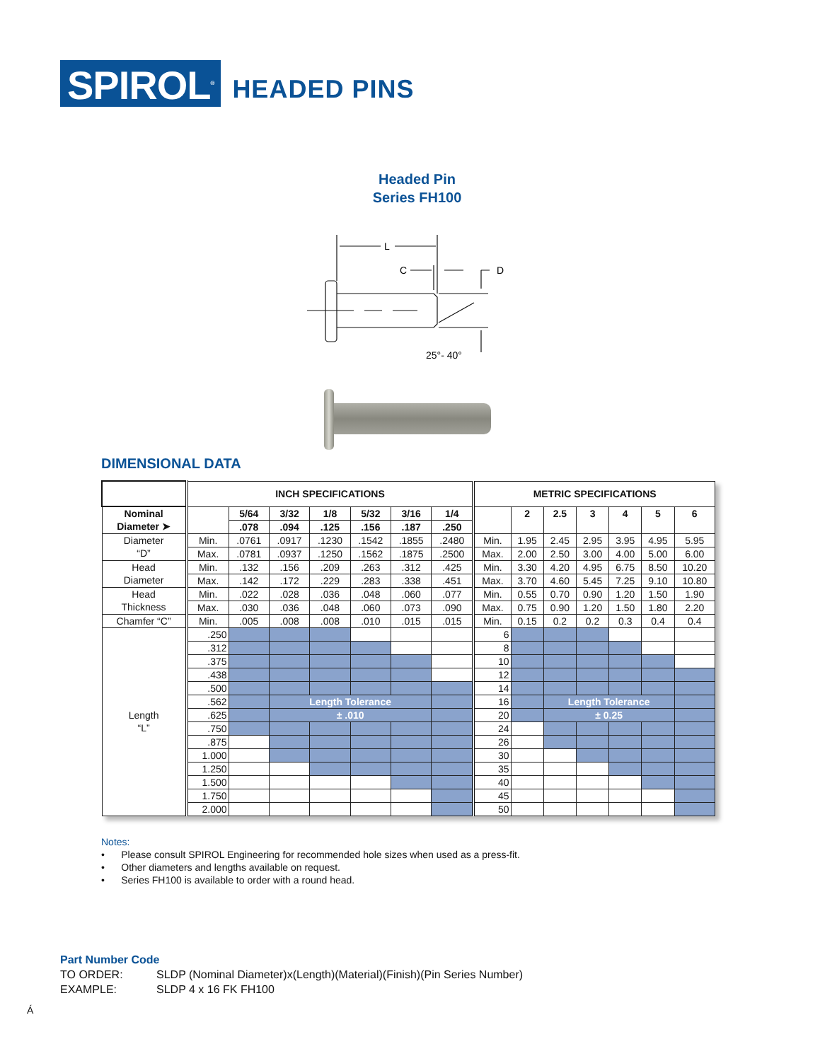SPIROL<sup>®</sup>
HEADED PINS
Headed Pin
Series FH100
L
C
D
25°- 40°
DIMENSIONAL DATA
| | INCH SPECIFICATIONS | | | | | | | METRIC SPECIFICATIONS | | | | | | |
| Nominal Diameter ➤ | | 5/64 | 3/32 | 1/8 | 5/32 | 3/16 | 1/4 | | 2 | 2.5 | 3 | 4 | 5 | 6 |
| | | .078 | .094 | .125 | .156 | .187 | .250 | | | | | | | |
| Diameter “D” | Min. | .0761 | .0917 | .1230 | .1542 | .1855 | .2480 | Min. | 1.95 | 2.45 | 2.95 | 3.95 | 4.95 | 5.95 |
| | Max. | .0781 | .0937 | .1250 | .1562 | .1875 | .2500 | Max. | 2.00 | 2.50 | 3.00 | 4.00 | 5.00 | 6.00 |
| Head Diameter | Min. | .132 | .156 | .209 | .263 | .312 | .425 | Min. | 3.30 | 4.20 | 4.95 | 6.75 | 8.50 | 10.20 |
| | Max. | .142 | .172 | .229 | .283 | .338 | .451 | Max. | 3.70 | 4.60 | 5.45 | 7.25 | 9.10 | 10.80 |
| Head Thickness | Min. | .022 | .028 | .036 | .048 | .060 | .077 | Min. | 0.55 | 0.70 | 0.90 | 1.20 | 1.50 | 1.90 |
| | Max. | .030 | .036 | .048 | .060 | .073 | .090 | Max. | 0.75 | 0.90 | 1.20 | 1.50 | 1.80 | 2.20 |
| Chamfer “C” | Min. | .005 | .008 | .008 | .010 | .015 | .015 | Min. | 0.15 | 0.2 | 0.2 | 0.3 | 0.4 | 0.4 |
| Length “L” | .250 | | | | | | | 6 | | | | | | |
| | .312 | | | | | | | 8 | | | | | | |
| | .375 | | | | | | | 10 | | | | | | |
| | .438 | | | | | | | 12 | | | | | | |
| | .500 | | | | | | | 14 | | | | | | |
| | .562 | | Length Tolerance | | | | | 16 | | Length Tolerance | | | | |
| | .625 | | ± .010 | | | | | 20 | | ± 0.25 | | | | |
| | .750 | | | | | | | 24 | | | | | | |
| | .875 | | | | | | | 26 | | | | | | |
| | 1.000 | | | | | | | 30 | | | | | | |
| | 1.250 | | | | | | | 35 | | | | | | |
| | 1.500 | | | | | | | 40 | | | | | | |
| | 1.750 | | | | | | | 45 | | | | | | |
| | 2.000 | | | | | | | 50 | | | | | | |
Notes:
• Please consult SPIROL Engineering for recommended hole sizes when used as a press-fit.
• Other diameters and lengths available on request.
• Series FH100 is available to order with a round head.
Part Number Code
TO ORDER: SLDP (Nominal Diameter)x(Length)(Material)(Finish)(Pin Series Number)
EXAMPLE: SLDP 4 x 16 FK FH100
Á